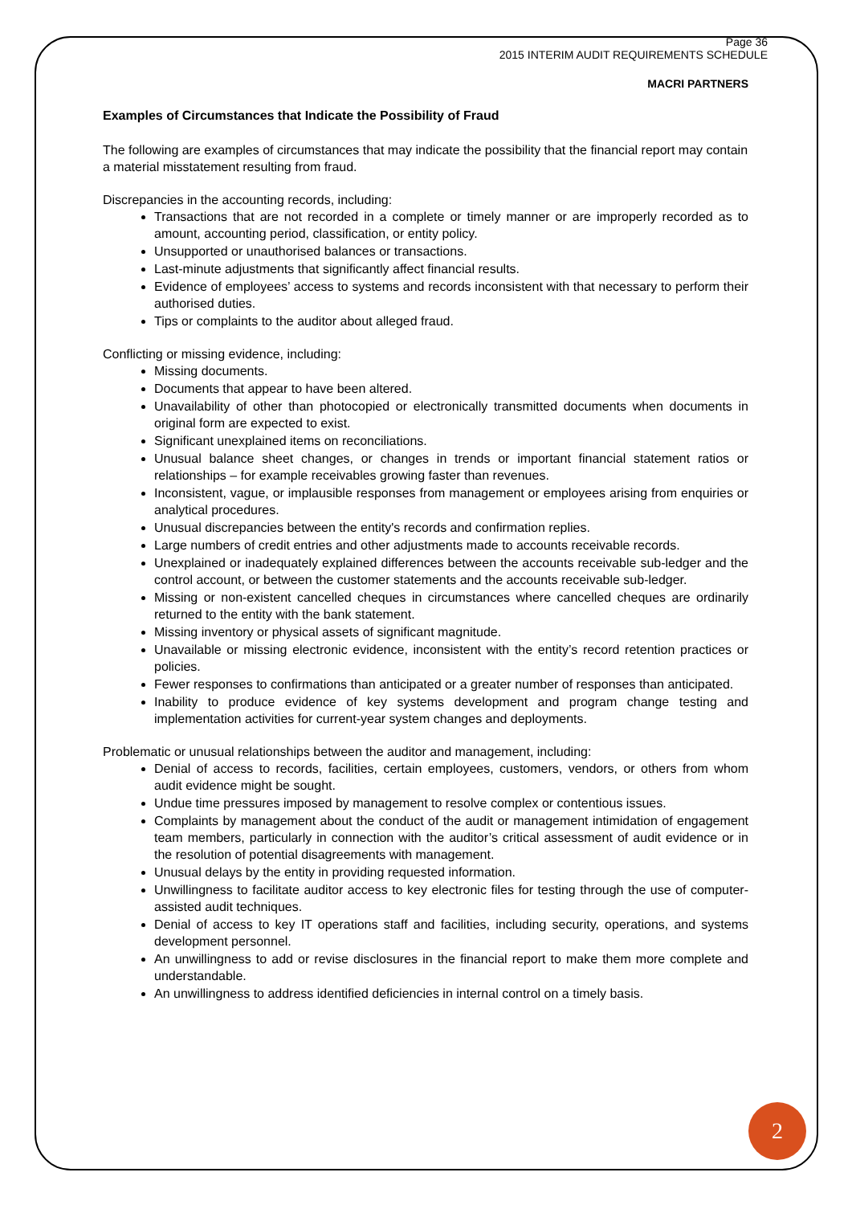Page 36
2015 INTERIM AUDIT REQUIREMENTS SCHEDULE
MACRI PARTNERS
Examples of Circumstances that Indicate the Possibility of Fraud
The following are examples of circumstances that may indicate the possibility that the financial report may contain a material misstatement resulting from fraud.
Discrepancies in the accounting records, including:
Transactions that are not recorded in a complete or timely manner or are improperly recorded as to amount, accounting period, classification, or entity policy.
Unsupported or unauthorised balances or transactions.
Last-minute adjustments that significantly affect financial results.
Evidence of employees’ access to systems and records inconsistent with that necessary to perform their authorised duties.
Tips or complaints to the auditor about alleged fraud.
Conflicting or missing evidence, including:
Missing documents.
Documents that appear to have been altered.
Unavailability of other than photocopied or electronically transmitted documents when documents in original form are expected to exist.
Significant unexplained items on reconciliations.
Unusual balance sheet changes, or changes in trends or important financial statement ratios or relationships – for example receivables growing faster than revenues.
Inconsistent, vague, or implausible responses from management or employees arising from enquiries or analytical procedures.
Unusual discrepancies between the entity's records and confirmation replies.
Large numbers of credit entries and other adjustments made to accounts receivable records.
Unexplained or inadequately explained differences between the accounts receivable sub-ledger and the control account, or between the customer statements and the accounts receivable sub-ledger.
Missing or non-existent cancelled cheques in circumstances where cancelled cheques are ordinarily returned to the entity with the bank statement.
Missing inventory or physical assets of significant magnitude.
Unavailable or missing electronic evidence, inconsistent with the entity’s record retention practices or policies.
Fewer responses to confirmations than anticipated or a greater number of responses than anticipated.
Inability to produce evidence of key systems development and program change testing and implementation activities for current-year system changes and deployments.
Problematic or unusual relationships between the auditor and management, including:
Denial of access to records, facilities, certain employees, customers, vendors, or others from whom audit evidence might be sought.
Undue time pressures imposed by management to resolve complex or contentious issues.
Complaints by management about the conduct of the audit or management intimidation of engagement team members, particularly in connection with the auditor’s critical assessment of audit evidence or in the resolution of potential disagreements with management.
Unusual delays by the entity in providing requested information.
Unwillingness to facilitate auditor access to key electronic files for testing through the use of computer-assisted audit techniques.
Denial of access to key IT operations staff and facilities, including security, operations, and systems development personnel.
An unwillingness to add or revise disclosures in the financial report to make them more complete and understandable.
An unwillingness to address identified deficiencies in internal control on a timely basis.
2